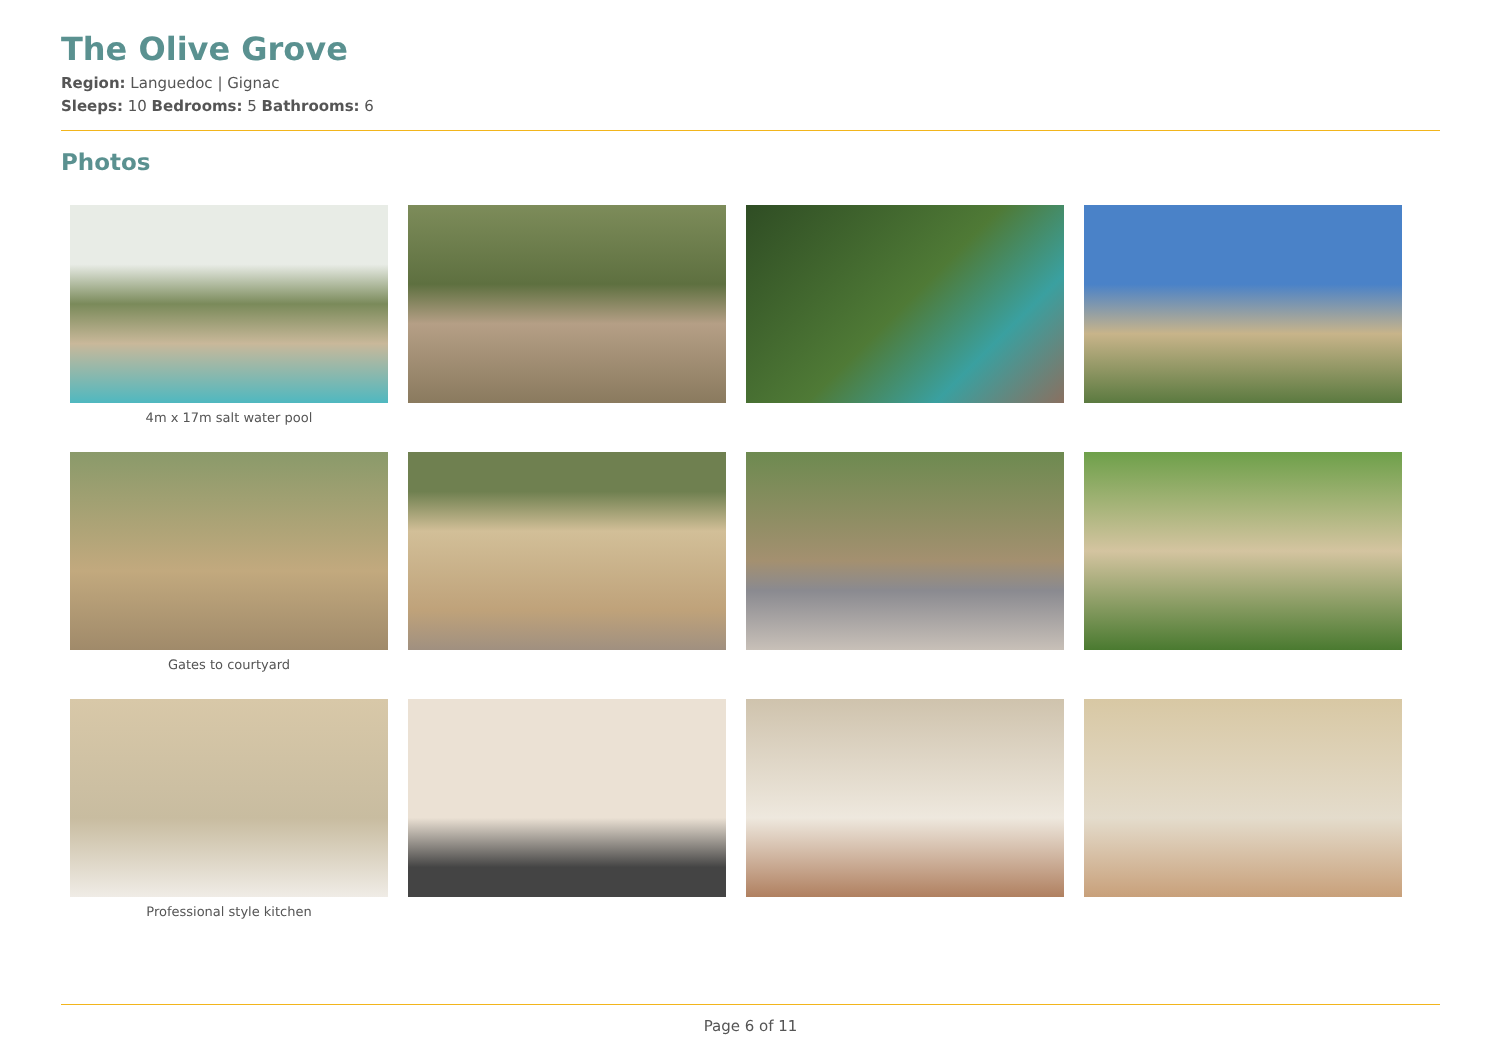The Olive Grove
Region: Languedoc | Gignac
Sleeps: 10 Bedrooms: 5 Bathrooms: 6
Photos
4m x 17m salt water pool
Gates to courtyard
Professional style kitchen
Page 6 of 11